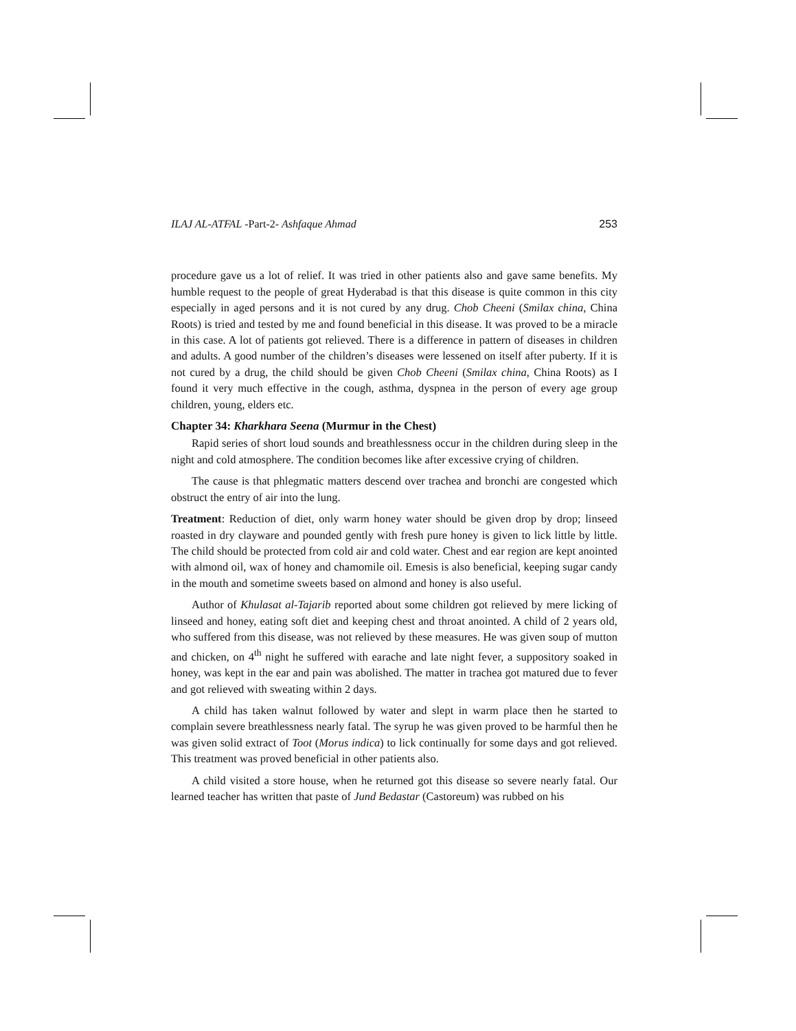ILAJ AL-ATFAL -Part-2- Ashfaque Ahmad 253
procedure gave us a lot of relief. It was tried in other patients also and gave same benefits. My humble request to the people of great Hyderabad is that this disease is quite common in this city especially in aged persons and it is not cured by any drug. Chob Cheeni (Smilax china, China Roots) is tried and tested by me and found beneficial in this disease. It was proved to be a miracle in this case. A lot of patients got relieved. There is a difference in pattern of diseases in children and adults. A good number of the children’s diseases were lessened on itself after puberty. If it is not cured by a drug, the child should be given Chob Cheeni (Smilax china, China Roots) as I found it very much effective in the cough, asthma, dyspnea in the person of every age group children, young, elders etc.
Chapter 34: Kharkhara Seena (Murmur in the Chest)
Rapid series of short loud sounds and breathlessness occur in the children during sleep in the night and cold atmosphere. The condition becomes like after excessive crying of children.
The cause is that phlegmatic matters descend over trachea and bronchi are congested which obstruct the entry of air into the lung.
Treatment: Reduction of diet, only warm honey water should be given drop by drop; linseed roasted in dry clayware and pounded gently with fresh pure honey is given to lick little by little. The child should be protected from cold air and cold water. Chest and ear region are kept anointed with almond oil, wax of honey and chamomile oil. Emesis is also beneficial, keeping sugar candy in the mouth and sometime sweets based on almond and honey is also useful.
Author of Khulasat al-Tajarib reported about some children got relieved by mere licking of linseed and honey, eating soft diet and keeping chest and throat anointed. A child of 2 years old, who suffered from this disease, was not relieved by these measures. He was given soup of mutton and chicken, on 4<sup>th</sup> night he suffered with earache and late night fever, a suppository soaked in honey, was kept in the ear and pain was abolished. The matter in trachea got matured due to fever and got relieved with sweating within 2 days.
A child has taken walnut followed by water and slept in warm place then he started to complain severe breathlessness nearly fatal. The syrup he was given proved to be harmful then he was given solid extract of Toot (Morus indica) to lick continually for some days and got relieved. This treatment was proved beneficial in other patients also.
A child visited a store house, when he returned got this disease so severe nearly fatal. Our learned teacher has written that paste of Jund Bedastar (Castoreum) was rubbed on his